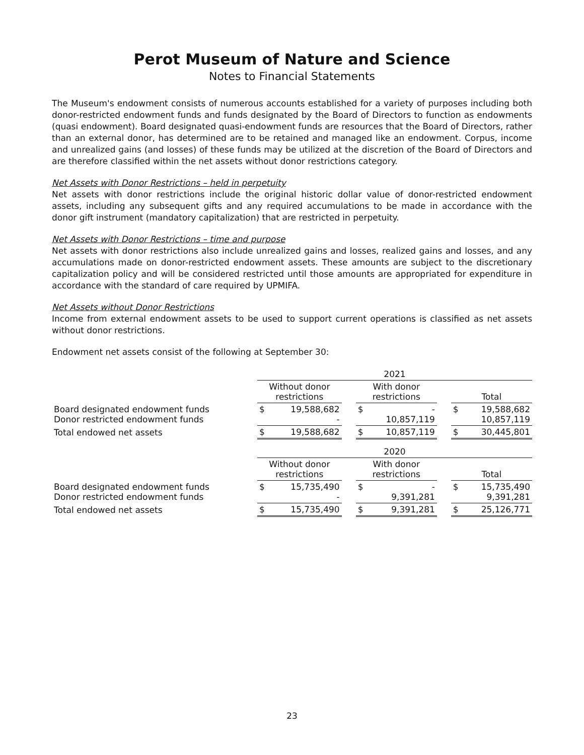Perot Museum of Nature and Science
Notes to Financial Statements
The Museum's endowment consists of numerous accounts established for a variety of purposes including both donor-restricted endowment funds and funds designated by the Board of Directors to function as endowments (quasi endowment). Board designated quasi-endowment funds are resources that the Board of Directors, rather than an external donor, has determined are to be retained and managed like an endowment. Corpus, income and unrealized gains (and losses) of these funds may be utilized at the discretion of the Board of Directors and are therefore classified within the net assets without donor restrictions category.
Net Assets with Donor Restrictions – held in perpetuity
Net assets with donor restrictions include the original historic dollar value of donor-restricted endowment assets, including any subsequent gifts and any required accumulations to be made in accordance with the donor gift instrument (mandatory capitalization) that are restricted in perpetuity.
Net Assets with Donor Restrictions – time and purpose
Net assets with donor restrictions also include unrealized gains and losses, realized gains and losses, and any accumulations made on donor-restricted endowment assets. These amounts are subject to the discretionary capitalization policy and will be considered restricted until those amounts are appropriated for expenditure in accordance with the standard of care required by UPMIFA.
Net Assets without Donor Restrictions
Income from external endowment assets to be used to support current operations is classified as net assets without donor restrictions.
Endowment net assets consist of the following at September 30:
| | 2021 | | | | | | | |
| | Without donor restrictions | | | With donor restrictions | | | Total | |
| Board designated endowment funds Donor restricted endowment funds | $ | 19,588,682 - | | $ | - 10,857,119 | | $ | 19,588,682 10,857,119 |
| Total endowed net assets | $ | 19,588,682 | | $ | 10,857,119 | | $ | 30,445,801 |
| | 2020 | | | | | | | |
| | Without donor restrictions | | | With donor restrictions | | | Total | |
| Board designated endowment funds Donor restricted endowment funds | $ | 15,735,490 - | | $ | - 9,391,281 | | $ | 15,735,490 9,391,281 |
| Total endowed net assets | $ | 15,735,490 | | $ | 9,391,281 | | $ | 25,126,771 |
23